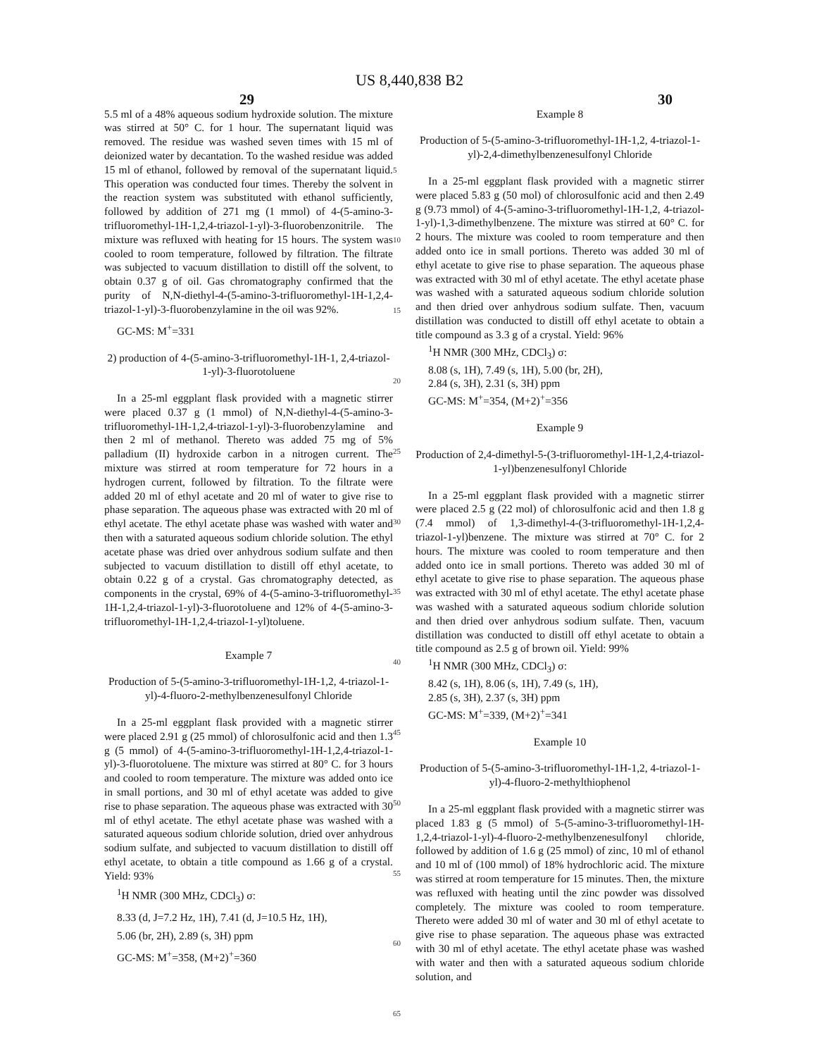US 8,440,838 B2
29 30
5.5 ml of a 48% aqueous sodium hydroxide solution. The mixture was stirred at 50° C. for 1 hour. The supernatant liquid was removed. The residue was washed seven times with 15 ml of deionized water by decantation. To the washed residue was added 15 ml of ethanol, followed by removal of the supernatant liquid. This operation was conducted four times. Thereby the solvent in the reaction system was substituted with ethanol sufficiently, followed by addition of 271 mg (1 mmol) of 4-(5-amino-3-trifluoromethyl-1H-1,2,4-triazol-1-yl)-3-fluorobenzonitrile. The mixture was refluxed with heating for 15 hours. The system was cooled to room temperature, followed by filtration. The filtrate was subjected to vacuum distillation to distill off the solvent, to obtain 0.37 g of oil. Gas chromatography confirmed that the purity of N,N-diethyl-4-(5-amino-3-trifluoromethyl-1H-1,2,4-triazol-1-yl)-3-fluorobenzylamine in the oil was 92%.
GC-MS: M<sup>+</sup>=331
2) production of 4-(5-amino-3-trifluoromethyl-1H-1, 2,4-triazol-1-yl)-3-fluorotoluene
In a 25-ml eggplant flask provided with a magnetic stirrer were placed 0.37 g (1 mmol) of N,N-diethyl-4-(5-amino-3-trifluoromethyl-1H-1,2,4-triazol-1-yl)-3-fluorobenzylamine and then 2 ml of methanol. Thereto was added 75 mg of 5% palladium (II) hydroxide carbon in a nitrogen current. The mixture was stirred at room temperature for 72 hours in a hydrogen current, followed by filtration. To the filtrate were added 20 ml of ethyl acetate and 20 ml of water to give rise to phase separation. The aqueous phase was extracted with 20 ml of ethyl acetate. The ethyl acetate phase was washed with water and then with a saturated aqueous sodium chloride solution. The ethyl acetate phase was dried over anhydrous sodium sulfate and then subjected to vacuum distillation to distill off ethyl acetate, to obtain 0.22 g of a crystal. Gas chromatography detected, as components in the crystal, 69% of 4-(5-amino-3-trifluoromethyl-1H-1,2,4-triazol-1-yl)-3-fluorotoluene and 12% of 4-(5-amino-3-trifluoromethyl-1H-1,2,4-triazol-1-yl)toluene.
Example 7
Production of 5-(5-amino-3-trifluoromethyl-1H-1,2, 4-triazol-1-yl)-4-fluoro-2-methylbenzenesulfonyl Chloride
In a 25-ml eggplant flask provided with a magnetic stirrer were placed 2.91 g (25 mmol) of chlorosulfonic acid and then 1.3 g (5 mmol) of 4-(5-amino-3-trifluoromethyl-1H-1,2,4-triazol-1-yl)-3-fluorotoluene. The mixture was stirred at 80° C. for 3 hours and cooled to room temperature. The mixture was added onto ice in small portions, and 30 ml of ethyl acetate was added to give rise to phase separation. The aqueous phase was extracted with 30 ml of ethyl acetate. The ethyl acetate phase was washed with a saturated aqueous sodium chloride solution, dried over anhydrous sodium sulfate, and subjected to vacuum distillation to distill off ethyl acetate, to obtain a title compound as 1.66 g of a crystal. Yield: 93%
<sup>1</sup>H NMR (300 MHz, CDCl<sub>3</sub>) σ:
8.33 (d, J=7.2 Hz, 1H), 7.41 (d, J=10.5 Hz, 1H),
5.06 (br, 2H), 2.89 (s, 3H) ppm
GC-MS: M<sup>+</sup>=358, (M+2)<sup>+</sup>=360
5
10
15
20
25
30
35
40
45
50
55
60
65
Example 8
Production of 5-(5-amino-3-trifluoromethyl-1H-1,2, 4-triazol-1-yl)-2,4-dimethylbenzenesulfonyl Chloride
In a 25-ml eggplant flask provided with a magnetic stirrer were placed 5.83 g (50 mol) of chlorosulfonic acid and then 2.49 g (9.73 mmol) of 4-(5-amino-3-trifluoromethyl-1H-1,2, 4-triazol-1-yl)-1,3-dimethylbenzene. The mixture was stirred at 60° C. for 2 hours. The mixture was cooled to room temperature and then added onto ice in small portions. Thereto was added 30 ml of ethyl acetate to give rise to phase separation. The aqueous phase was extracted with 30 ml of ethyl acetate. The ethyl acetate phase was washed with a saturated aqueous sodium chloride solution and then dried over anhydrous sodium sulfate. Then, vacuum distillation was conducted to distill off ethyl acetate to obtain a title compound as 3.3 g of a crystal. Yield: 96%
<sup>1</sup>H NMR (300 MHz, CDCl<sub>3</sub>) σ:
8.08 (s, 1H), 7.49 (s, 1H), 5.00 (br, 2H),
2.84 (s, 3H), 2.31 (s, 3H) ppm
GC-MS: M<sup>+</sup>=354, (M+2)<sup>+</sup>=356
Example 9
Production of 2,4-dimethyl-5-(3-trifluoromethyl-1H-1,2,4-triazol-1-yl)benzenesulfonyl Chloride
In a 25-ml eggplant flask provided with a magnetic stirrer were placed 2.5 g (22 mol) of chlorosulfonic acid and then 1.8 g (7.4 mmol) of 1,3-dimethyl-4-(3-trifluoromethyl-1H-1,2,4-triazol-1-yl)benzene. The mixture was stirred at 70° C. for 2 hours. The mixture was cooled to room temperature and then added onto ice in small portions. Thereto was added 30 ml of ethyl acetate to give rise to phase separation. The aqueous phase was extracted with 30 ml of ethyl acetate. The ethyl acetate phase was washed with a saturated aqueous sodium chloride solution and then dried over anhydrous sodium sulfate. Then, vacuum distillation was conducted to distill off ethyl acetate to obtain a title compound as 2.5 g of brown oil. Yield: 99%
<sup>1</sup>H NMR (300 MHz, CDCl<sub>3</sub>) σ:
8.42 (s, 1H), 8.06 (s, 1H), 7.49 (s, 1H),
2.85 (s, 3H), 2.37 (s, 3H) ppm
GC-MS: M<sup>+</sup>=339, (M+2)<sup>+</sup>=341
Example 10
Production of 5-(5-amino-3-trifluoromethyl-1H-1,2, 4-triazol-1-yl)-4-fluoro-2-methylthiophenol
In a 25-ml eggplant flask provided with a magnetic stirrer was placed 1.83 g (5 mmol) of 5-(5-amino-3-trifluoromethyl-1H-1,2,4-triazol-1-yl)-4-fluoro-2-methylbenzenesulfonyl chloride, followed by addition of 1.6 g (25 mmol) of zinc, 10 ml of ethanol and 10 ml of (100 mmol) of 18% hydrochloric acid. The mixture was stirred at room temperature for 15 minutes. Then, the mixture was refluxed with heating until the zinc powder was dissolved completely. The mixture was cooled to room temperature. Thereto were added 30 ml of water and 30 ml of ethyl acetate to give rise to phase separation. The aqueous phase was extracted with 30 ml of ethyl acetate. The ethyl acetate phase was washed with water and then with a saturated aqueous sodium chloride solution, and